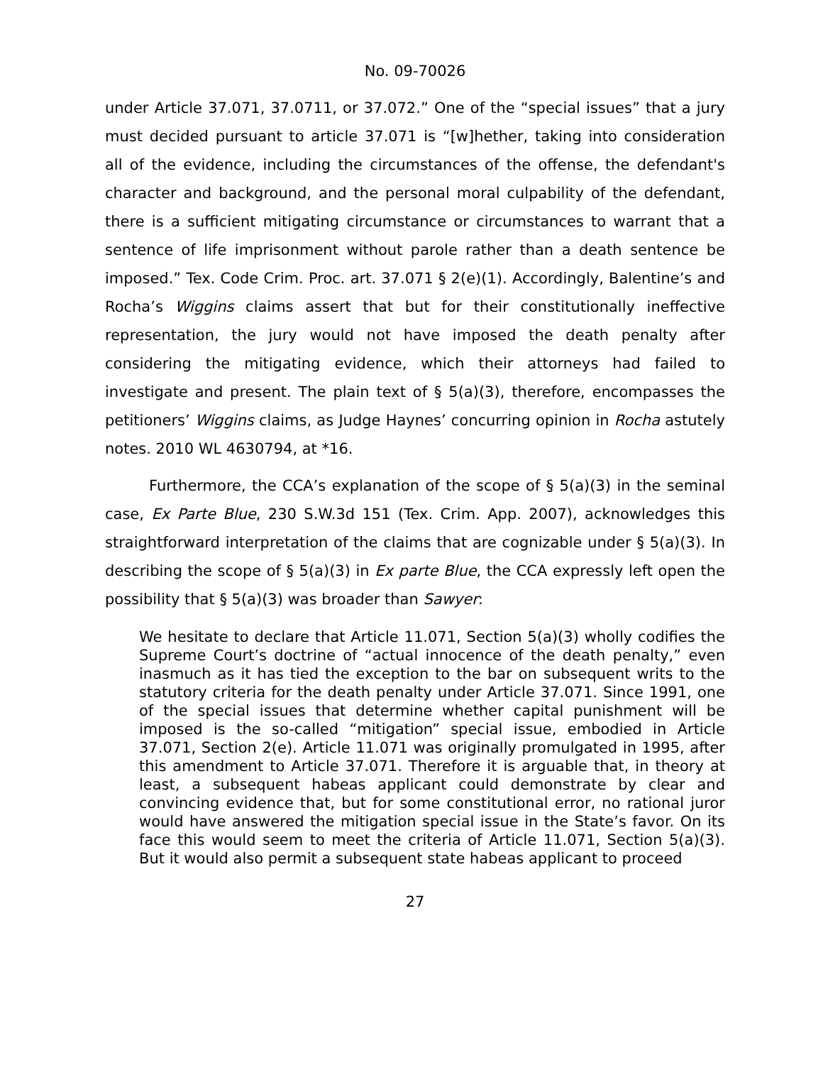No. 09-70026
under Article 37.071, 37.0711, or 37.072.” One of the “special issues” that a jury must decided pursuant to article 37.071 is “[w]hether, taking into consideration all of the evidence, including the circumstances of the offense, the defendant's character and background, and the personal moral culpability of the defendant, there is a sufficient mitigating circumstance or circumstances to warrant that a sentence of life imprisonment without parole rather than a death sentence be imposed.” Tex. Code Crim. Proc. art. 37.071 § 2(e)(1). Accordingly, Balentine’s and Rocha’s Wiggins claims assert that but for their constitutionally ineffective representation, the jury would not have imposed the death penalty after considering the mitigating evidence, which their attorneys had failed to investigate and present. The plain text of § 5(a)(3), therefore, encompasses the petitioners’ Wiggins claims, as Judge Haynes’ concurring opinion in Rocha astutely notes. 2010 WL 4630794, at *16.
Furthermore, the CCA’s explanation of the scope of § 5(a)(3) in the seminal case, Ex Parte Blue, 230 S.W.3d 151 (Tex. Crim. App. 2007), acknowledges this straightforward interpretation of the claims that are cognizable under § 5(a)(3). In describing the scope of § 5(a)(3) in Ex parte Blue, the CCA expressly left open the possibility that § 5(a)(3) was broader than Sawyer:
We hesitate to declare that Article 11.071, Section 5(a)(3) wholly codifies the Supreme Court’s doctrine of “actual innocence of the death penalty,” even inasmuch as it has tied the exception to the bar on subsequent writs to the statutory criteria for the death penalty under Article 37.071. Since 1991, one of the special issues that determine whether capital punishment will be imposed is the so-called “mitigation” special issue, embodied in Article 37.071, Section 2(e). Article 11.071 was originally promulgated in 1995, after this amendment to Article 37.071. Therefore it is arguable that, in theory at least, a subsequent habeas applicant could demonstrate by clear and convincing evidence that, but for some constitutional error, no rational juror would have answered the mitigation special issue in the State’s favor. On its face this would seem to meet the criteria of Article 11.071, Section 5(a)(3). But it would also permit a subsequent state habeas applicant to proceed
27